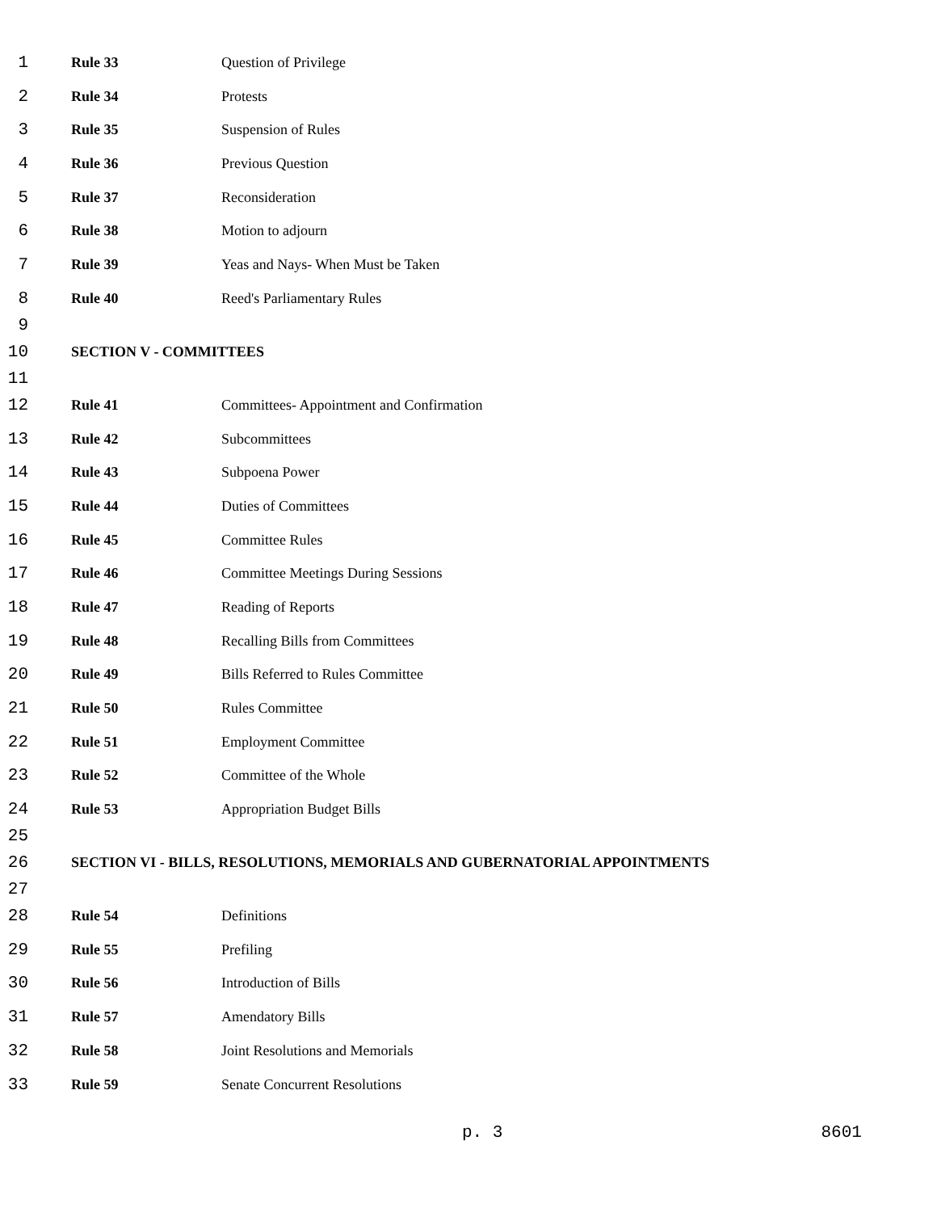1 Rule 33 Question of Privilege
2 Rule 34 Protests
3 Rule 35 Suspension of Rules
4 Rule 36 Previous Question
5 Rule 37 Reconsideration
6 Rule 38 Motion to adjourn
7 Rule 39 Yeas and Nays- When Must be Taken
8 Rule 40 Reed's Parliamentary Rules
9
10 SECTION V - COMMITTEES
11
12 Rule 41 Committees- Appointment and Confirmation
13 Rule 42 Subcommittees
14 Rule 43 Subpoena Power
15 Rule 44 Duties of Committees
16 Rule 45 Committee Rules
17 Rule 46 Committee Meetings During Sessions
18 Rule 47 Reading of Reports
19 Rule 48 Recalling Bills from Committees
20 Rule 49 Bills Referred to Rules Committee
21 Rule 50 Rules Committee
22 Rule 51 Employment Committee
23 Rule 52 Committee of the Whole
24 Rule 53 Appropriation Budget Bills
25
26 SECTION VI - BILLS, RESOLUTIONS, MEMORIALS AND GUBERNATORIAL APPOINTMENTS
27
28 Rule 54 Definitions
29 Rule 55 Prefiling
30 Rule 56 Introduction of Bills
31 Rule 57 Amendatory Bills
32 Rule 58 Joint Resolutions and Memorials
33 Rule 59 Senate Concurrent Resolutions
p. 3 8601